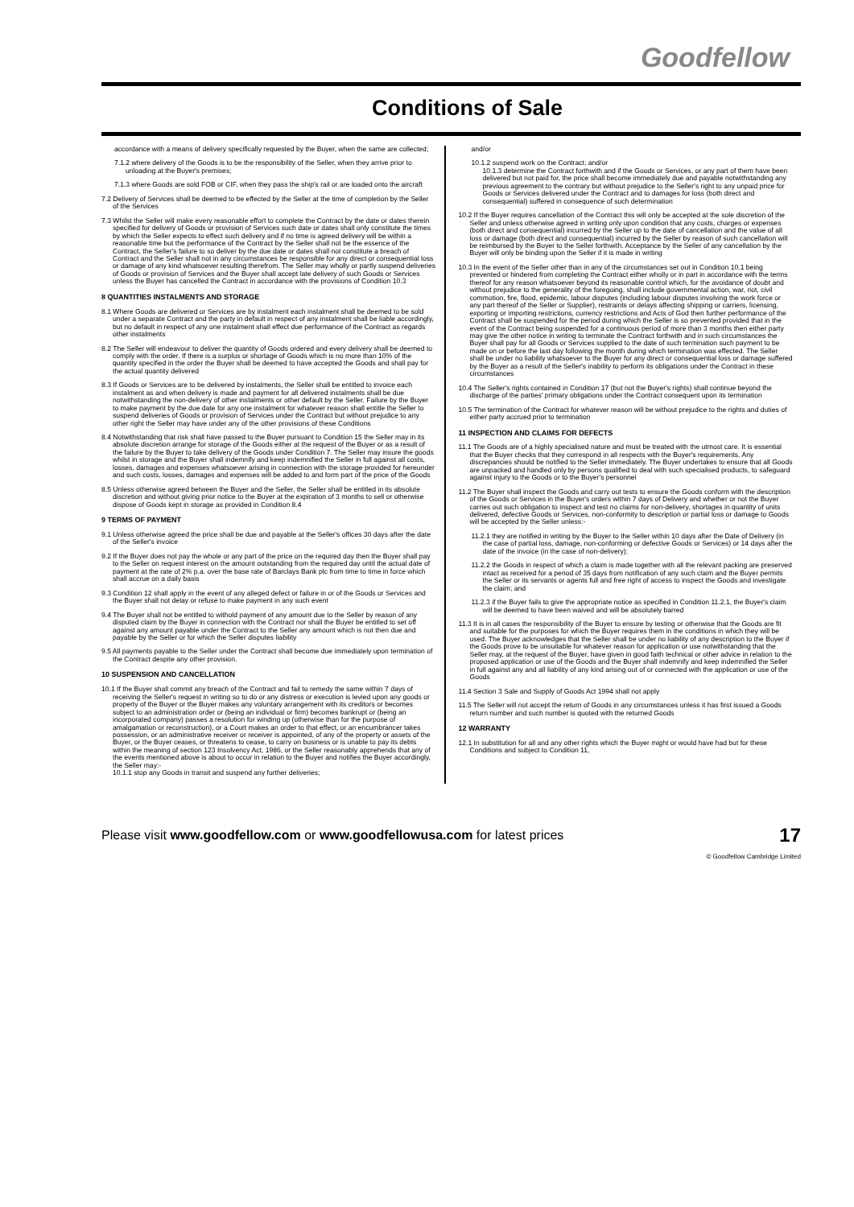Goodfellow
Conditions of Sale
accordance with a means of delivery specifically requested by the Buyer, when the same are collected;
7.1.2 where delivery of the Goods is to be the responsibility of the Seller, when they arrive prior to unloading at the Buyer's premises;
7.1.3 where Goods are sold FOB or CIF, when they pass the ship's rail or are loaded onto the aircraft
7.2 Delivery of Services shall be deemed to be effected by the Seller at the time of completion by the Seller of the Services
7.3 Whilst the Seller will make every reasonable effort to complete the Contract by the date or dates therein specified for delivery of Goods or provision of Services such date or dates shall only constitute the times by which the Seller expects to effect such delivery and if no time is agreed delivery will be within a reasonable time but the performance of the Contract by the Seller shall not be the essence of the Contract, the Seller's failure to so deliver by the due date or dates shall not constitute a breach of Contract and the Seller shall not in any circumstances be responsible for any direct or consequential loss or damage of any kind whatsoever resulting therefrom. The Seller may wholly or partly suspend deliveries of Goods or provision of Services and the Buyer shall accept late delivery of such Goods or Services unless the Buyer has cancelled the Contract in accordance with the provisions of Condition 10.3
8 QUANTITIES INSTALMENTS AND STORAGE
8.1 Where Goods are delivered or Services are by instalment each instalment shall be deemed to be sold under a separate Contract and the party in default in respect of any instalment shall be liable accordingly, but no default in respect of any one instalment shall effect due performance of the Contract as regards other instalments
8.2 The Seller will endeavour to deliver the quantity of Goods ordered and every delivery shall be deemed to comply with the order. If there is a surplus or shortage of Goods which is no more than 10% of the quantity specified in the order the Buyer shall be deemed to have accepted the Goods and shall pay for the actual quantity delivered
8.3 If Goods or Services are to be delivered by instalments, the Seller shall be entitled to invoice each instalment as and when delivery is made and payment for all delivered instalments shall be due notwithstanding the non-delivery of other instalments or other default by the Seller. Failure by the Buyer to make payment by the due date for any one instalment for whatever reason shall entitle the Seller to suspend deliveries of Goods or provision of Services under the Contract but without prejudice to any other right the Seller may have under any of the other provisions of these Conditions
8.4 Notwithstanding that risk shall have passed to the Buyer pursuant to Condition 15 the Seller may in its absolute discretion arrange for storage of the Goods either at the request of the Buyer or as a result of the failure by the Buyer to take delivery of the Goods under Condition 7. The Seller may insure the goods whilst in storage and the Buyer shall indemnify and keep indemnified the Seller in full against all costs, losses, damages and expenses whatsoever arising in connection with the storage provided for hereunder and such costs, losses, damages and expenses will be added to and form part of the price of the Goods
8.5 Unless otherwise agreed between the Buyer and the Seller, the Seller shall be entitled in its absolute discretion and without giving prior notice to the Buyer at the expiration of 3 months to sell or otherwise dispose of Goods kept in storage as provided in Condition 8.4
9 TERMS OF PAYMENT
9.1 Unless otherwise agreed the price shall be due and payable at the Seller's offices 30 days after the date of the Seller's invoice
9.2 If the Buyer does not pay the whole or any part of the price on the required day then the Buyer shall pay to the Seller on request interest on the amount outstanding from the required day until the actual date of payment at the rate of 2% p.a. over the base rate of Barclays Bank plc from time to time in force which shall accrue on a daily basis
9.3 Condition 12 shall apply in the event of any alleged defect or failure in or of the Goods or Services and the Buyer shall not delay or refuse to make payment in any such event
9.4 The Buyer shall not be entitled to withold payment of any amount due to the Seller by reason of any disputed claim by the Buyer in connection with the Contract nor shall the Buyer be entitled to set off against any amount payable under the Contract to the Seller any amount which is not then due and payable by the Seller or for which the Seller disputes liability
9.5 All payments payable to the Seller under the Contract shall become due immediately upon termination of the Contract despite any other provision.
10 SUSPENSION AND CANCELLATION
10.1 If the Buyer shall commit any breach of the Contract and fail to remedy the same within 7 days of receiving the Seller's request in writing so to do or any distress or execution is levied upon any goods or property of the Buyer or the Buyer makes any voluntary arrangement with its creditors or becomes subject to an administration order or (being an individual or firm) becomes bankrupt or (being an incorporated company) passes a resolution for winding up (otherwise than for the purpose of amalgamation or reconstruction), or a Court makes an order to that effect, or an encumbrancer takes possession, or an administrative receiver or receiver is appointed, of any of the property or assets of the Buyer, or the Buyer ceases, or threatens to cease, to carry on business or is unable to pay its debts within the meaning of section 123 Insolvency Act, 1986, or the Seller reasonably apprehends that any of the events mentioned above is about to occur in relation to the Buyer and notifies the Buyer accordingly, the Seller may:-
10.1.1 stop any Goods in transit and suspend any further deliveries;
and/or
10.1.2 suspend work on the Contract; and/or
10.1.3 determine the Contract forthwith and if the Goods or Services, or any part of them have been delivered but not paid for, the price shall become immediately due and payable notwithstanding any previous agreement to the contrary but without prejudice to the Seller's right to any unpaid price for Goods or Services delivered under the Contract and to damages for loss (both direct and consequential) suffered in consequence of such determination
10.2 If the Buyer requires cancellation of the Contract this will only be accepted at the sole discretion of the Seller and unless otherwise agreed in writing only upon condition that any costs, charges or expenses (both direct and consequential) incurred by the Seller up to the date of cancellation and the value of all loss or damage (both direct and consequential) incurred by the Seller by reason of such cancellation will be reimbursed by the Buyer to the Seller forthwith. Acceptance by the Seller of any cancellation by the Buyer will only be binding upon the Seller if it is made in writing
10.3 In the event of the Seller other than in any of the circumstances set out in Condition 10.1 being prevented or hindered from completing the Contract either wholly or in part in accordance with the terms thereof for any reason whatsoever beyond its reasonable control which, for the avoidance of doubt and without prejudice to the generality of the foregoing, shall include governmental action, war, riot, civil commotion, fire, flood, epidemic, labour disputes (including labour disputes involving the work force or any part thereof of the Seller or Supplier), restraints or delays affecting shipping or carriers, licensing, exporting or importing restrictions, currency restrictions and Acts of God then further performance of the Contract shall be suspended for the period during which the Seller is so prevented provided that in the event of the Contract being suspended for a continuous period of more than 3 months then either party may give the other notice in writing to terminate the Contract forthwith and in such circumstances the Buyer shall pay for all Goods or Services supplied to the date of such termination such payment to be made on or before the last day following the month during which termination was effected. The Seller shall be under no liability whatsoever to the Buyer for any direct or consequential loss or damage suffered by the Buyer as a result of the Seller's inability to perform its obligations under the Contract in these circumstances
10.4 The Seller's rights contained in Condition 17 (but not the Buyer's rights) shall continue beyond the discharge of the parties' primary obligations under the Contract consequent upon its termination
10.5 The termination of the Contract for whatever reason will be without prejudice to the rights and duties of either party accrued prior to termination
11 INSPECTION AND CLAIMS FOR DEFECTS
11.1 The Goods are of a highly specialised nature and must be treated with the utmost care. It is essential that the Buyer checks that they correspond in all respects with the Buyer's requirements. Any discrepancies should be notified to the Seller immediately. The Buyer undertakes to ensure that all Goods are unpacked and handled only by persons qualified to deal with such specialised products, to safeguard against injury to the Goods or to the Buyer's personnel
11.2 The Buyer shall inspect the Goods and carry out tests to ensure the Goods conform with the description of the Goods or Services in the Buyer's orders within 7 days of Delivery and whether or not the Buyer carries out such obligation to inspect and test no claims for non-delivery, shortages in quantity of units delivered, defective Goods or Services, non-conformity to description or partial loss or damage to Goods will be accepted by the Seller unless:-
11.2.1 they are notified in writing by the Buyer to the Seller within 10 days after the Date of Delivery (in the case of partial loss, damage, non-conforming or defective Goods or Services) or 14 days after the date of the invoice (in the case of non-delivery);
11.2.2 the Goods in respect of which a claim is made together with all the relevant packing are preserved intact as received for a period of 35 days from notification of any such claim and the Buyer permits the Seller or its servants or agents full and free right of access to inspect the Goods and investigate the claim; and
11.2.3 if the Buyer fails to give the appropriate notice as specified in Condition 11.2.1, the Buyer's claim will be deemed to have been waived and will be absolutely barred
11.3 It is in all cases the responsibility of the Buyer to ensure by testing or otherwise that the Goods are fit and suitable for the purposes for which the Buyer requires them in the conditions in which they will be used. The Buyer acknowledges that the Seller shall be under no liability of any description to the Buyer if the Goods prove to be unsuitable for whatever reason for application or use notwithstanding that the Seller may, at the request of the Buyer, have given in good faith technical or other advice in relation to the proposed application or use of the Goods and the Buyer shall indemnify and keep indemnified the Seller in full against any and all liability of any kind arising out of or connected with the application or use of the Goods
11.4 Section 3 Sale and Supply of Goods Act 1994 shall not apply
11.5 The Seller will not accept the return of Goods in any circumstances unless it has first issued a Goods return number and such number is quoted with the returned Goods
12 WARRANTY
12.1 In substitution for all and any other rights which the Buyer might or would have had but for these Conditions and subject to Condition 11,
Please visit www.goodfellow.com or www.goodfellowusa.com for latest prices 17
© Goodfellow Cambridge Limited